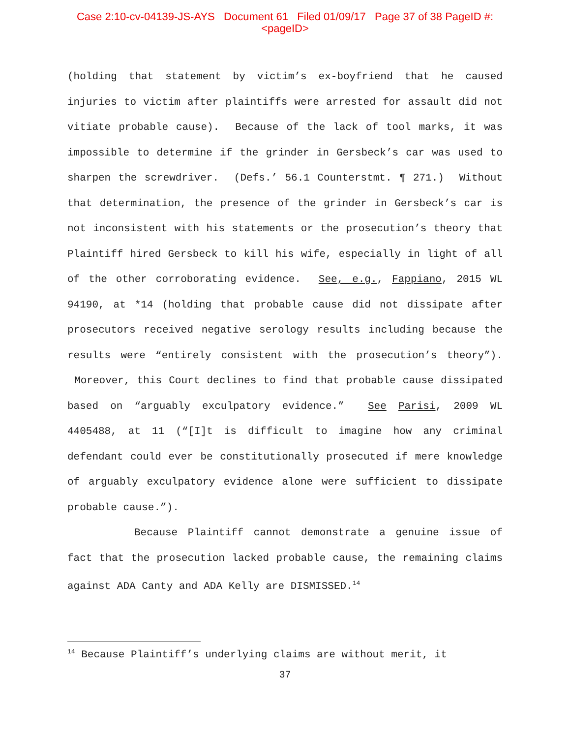Case 2:10-cv-04139-JS-AYS Document 61 Filed 01/09/17 Page 37 of 38 PageID #:
<pageID>
(holding that statement by victim’s ex-boyfriend that he caused injuries to victim after plaintiffs were arrested for assault did not vitiate probable cause). Because of the lack of tool marks, it was impossible to determine if the grinder in Gersbeck’s car was used to sharpen the screwdriver. (Defs.’ 56.1 Counterstmt. ¶ 271.) Without that determination, the presence of the grinder in Gersbeck’s car is not inconsistent with his statements or the prosecution’s theory that Plaintiff hired Gersbeck to kill his wife, especially in light of all of the other corroborating evidence. See, e.g., Fappiano, 2015 WL 94190, at *14 (holding that probable cause did not dissipate after prosecutors received negative serology results including because the results were “entirely consistent with the prosecution’s theory”). Moreover, this Court declines to find that probable cause dissipated based on “arguably exculpatory evidence.” See Parisi, 2009 WL 4405488, at 11 (“[I]t is difficult to imagine how any criminal defendant could ever be constitutionally prosecuted if mere knowledge of arguably exculpatory evidence alone were sufficient to dissipate probable cause.”).
Because Plaintiff cannot demonstrate a genuine issue of fact that the prosecution lacked probable cause, the remaining claims against ADA Canty and ADA Kelly are DISMISSED.<sup>14</sup>
<sup>14</sup> Because Plaintiff’s underlying claims are without merit, it
37